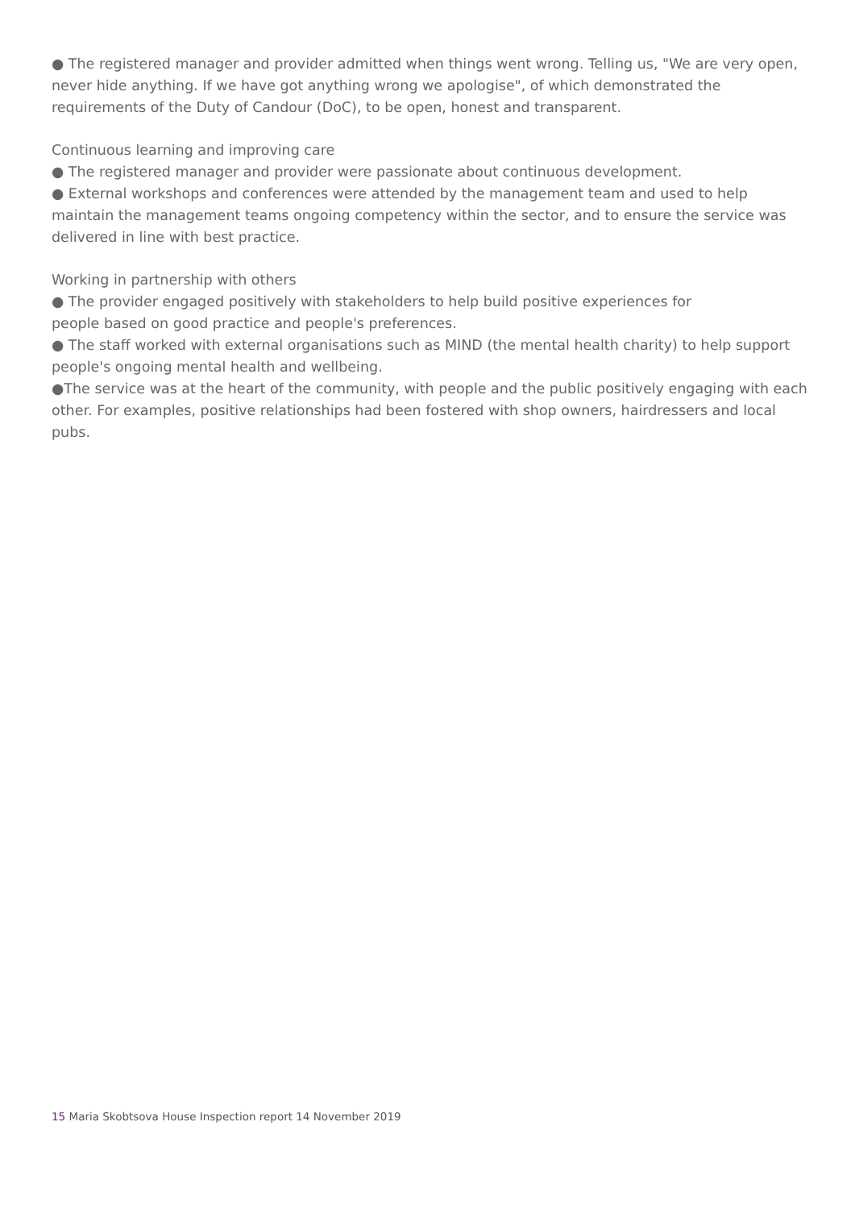● The registered manager and provider admitted when things went wrong. Telling us, "We are very open, never hide anything. If we have got anything wrong we apologise", of which demonstrated the requirements of the Duty of Candour (DoC), to be open, honest and transparent.
Continuous learning and improving care
● The registered manager and provider were passionate about continuous development.
● External workshops and conferences were attended by the management team and used to help maintain the management teams ongoing competency within the sector, and to ensure the service was delivered in line with best practice.
Working in partnership with others
● The provider engaged positively with stakeholders to help build positive experiences for
people based on good practice and people's preferences.
● The staff worked with external organisations such as MIND (the mental health charity) to help support people's ongoing mental health and wellbeing.
●The service was at the heart of the community, with people and the public positively engaging with each other. For examples, positive relationships had been fostered with shop owners, hairdressers and local pubs.
15 Maria Skobtsova House Inspection report 14 November 2019